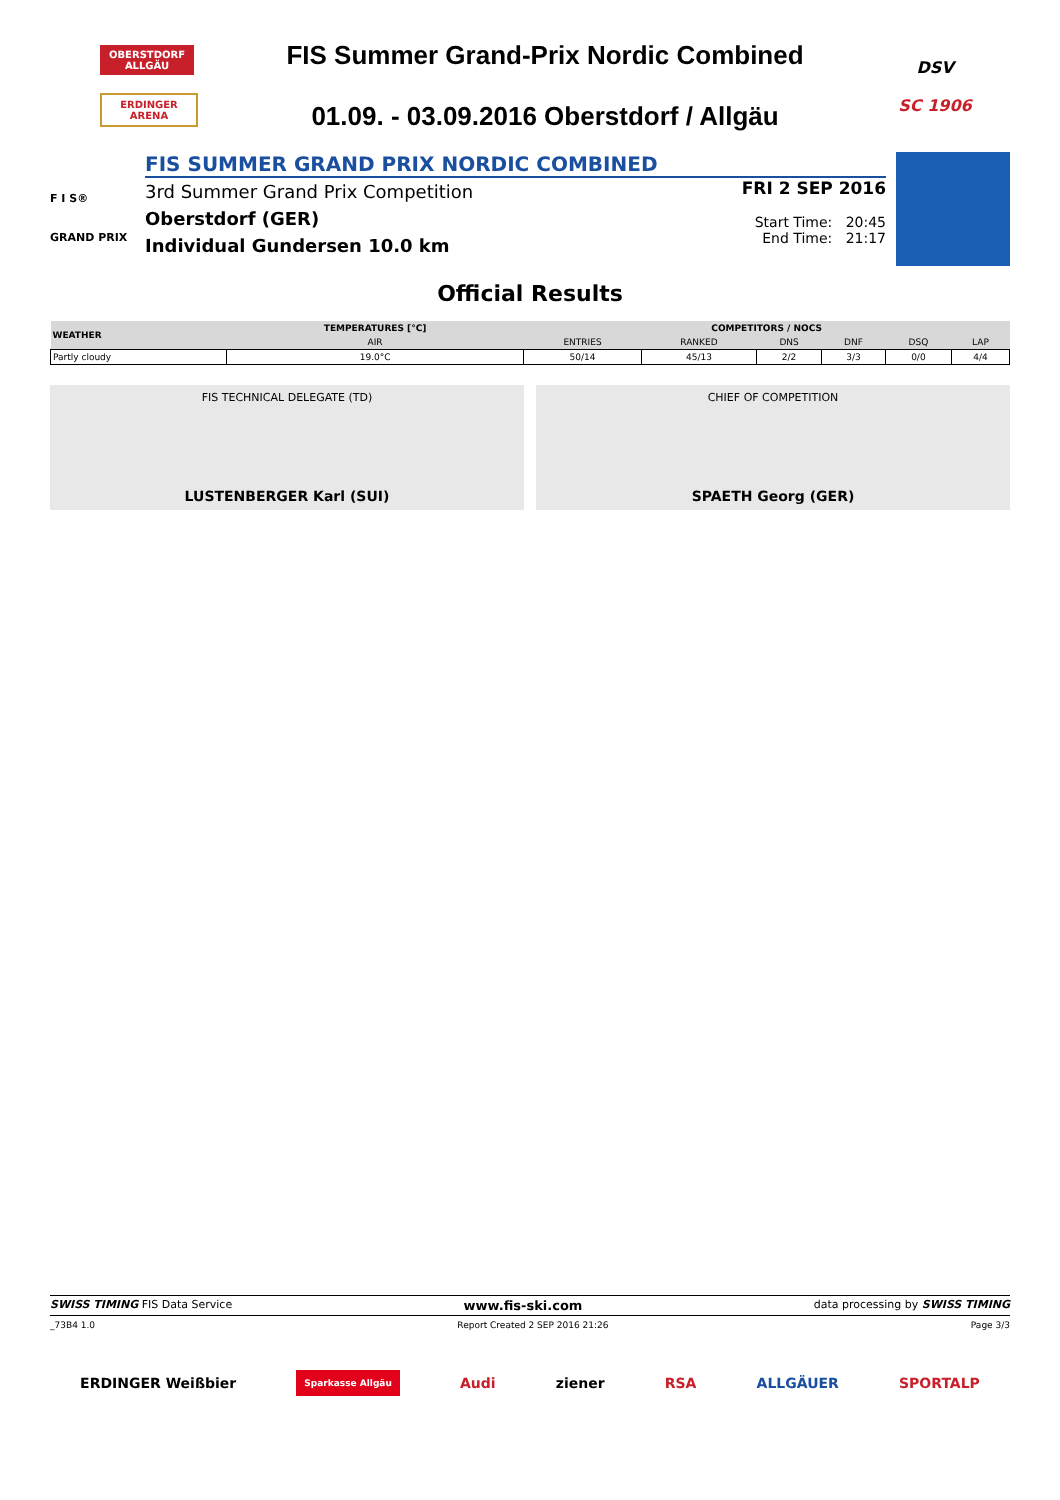OBERSTDORF ALLGÄU
ERDINGER ARENA
FIS Summer Grand-Prix Nordic Combined
01.09. - 03.09.2016 Oberstdorf / Allgäu
DSV
SC 1906
F I S®
GRAND PRIX
FIS SUMMER GRAND PRIX NORDIC COMBINED
3rd Summer Grand Prix Competition
Oberstdorf (GER)
Individual Gundersen 10.0 km
FRI 2 SEP 2016
Start Time: 20:45
End Time: 21:17
Official Results
| WEATHER | TEMPERATURES [°C] | COMPETITORS / NOCS | | | | | |
| --- | --- | --- | --- | --- | --- | --- | --- |
| | AIR | ENTRIES | RANKED | DNS | DNF | DSQ | LAP |
| Partly cloudy | 19.0°C | 50/14 | 45/13 | 2/2 | 3/3 | 0/0 | 4/4 |
FIS TECHNICAL DELEGATE (TD)
LUSTENBERGER Karl (SUI)
CHIEF OF COMPETITION
SPAETH Georg (GER)
SWISS TIMING FIS Data Service www.fis-ski.com data processing by SWISS TIMING
_73B4 1.0 Report Created 2 SEP 2016 21:26 Page 3/3
ERDINGER Weißbier Sparkasse Allgäu Audi ziener RSA ALLGÄUER SPORTALP